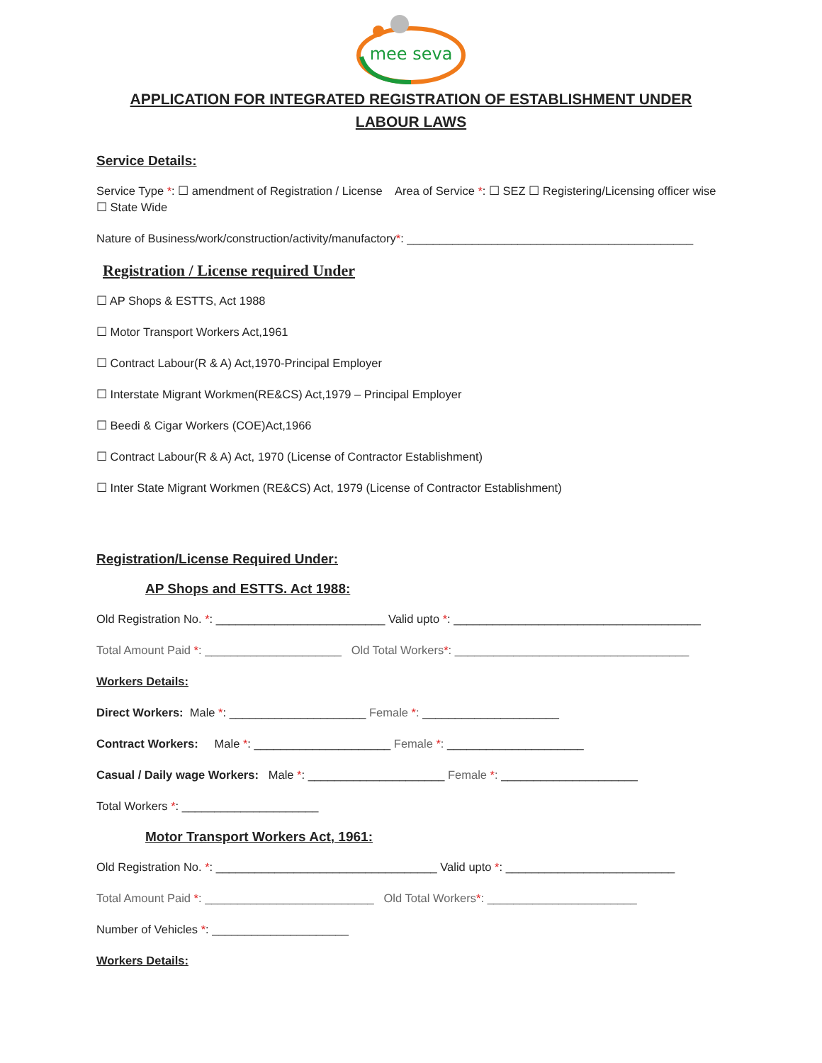mee seva
APPLICATION FOR INTEGRATED REGISTRATION OF ESTABLISHMENT UNDER
LABOUR LAWS
Service Details:
Service Type *: ☐ amendment of Registration / License Area of Service *: ☐ SEZ ☐ Registering/Licensing officer wise ☐ State Wide
Nature of Business/work/construction/activity/manufactory*: ____________________________________________
Registration / License required Under
☐ AP Shops & ESTTS, Act 1988
☐ Motor Transport Workers Act,1961
☐ Contract Labour(R & A) Act,1970-Principal Employer
☐ Interstate Migrant Workmen(RE&CS) Act,1979 – Principal Employer
☐ Beedi & Cigar Workers (COE)Act,1966
☐ Contract Labour(R & A) Act, 1970 (License of Contractor Establishment)
☐ Inter State Migrant Workmen (RE&CS) Act, 1979 (License of Contractor Establishment)
Registration/License Required Under:
AP Shops and ESTTS. Act 1988:
Old Registration No. *: __________________________ Valid upto *: ______________________________________
Total Amount Paid *: _____________________ Old Total Workers*: ____________________________________
Workers Details:
Direct Workers: Male *: _____________________ Female *: _____________________
Contract Workers: Male *: _____________________ Female *: _____________________
Casual / Daily wage Workers: Male *: _____________________ Female *: _____________________
Total Workers *: _____________________
Motor Transport Workers Act, 1961:
Old Registration No. *: __________________________________ Valid upto *: __________________________
Total Amount Paid *: __________________________ Old Total Workers*: _______________________
Number of Vehicles *: _____________________
Workers Details: